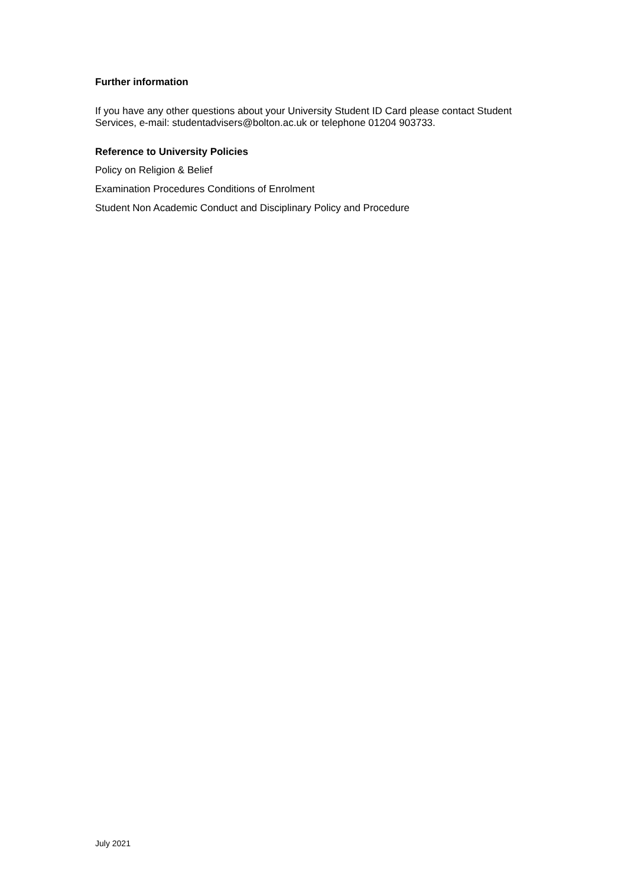Further information
If you have any other questions about your University Student ID Card please contact Student Services, e-mail: studentadvisers@bolton.ac.uk or telephone 01204 903733.
Reference to University Policies
Policy on Religion & Belief
Examination Procedures Conditions of Enrolment
Student Non Academic Conduct and Disciplinary Policy and Procedure
July 2021